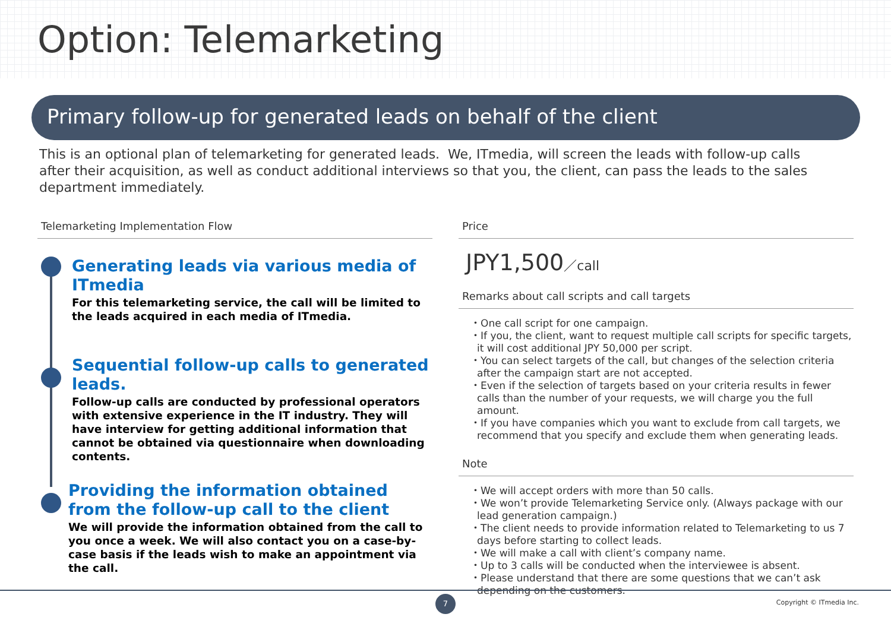Option: Telemarketing
Primary follow-up for generated leads on behalf of the client
This is an optional plan of telemarketing for generated leads. We, ITmedia, will screen the leads with follow-up calls after their acquisition, as well as conduct additional interviews so that you, the client, can pass the leads to the sales department immediately.
Telemarketing Implementation Flow
Generating leads via various media of ITmedia
For this telemarketing service, the call will be limited to the leads acquired in each media of ITmedia.
Sequential follow-up calls to generated leads.
Follow-up calls are conducted by professional operators with extensive experience in the IT industry. They will have interview for getting additional information that cannot be obtained via questionnaire when downloading contents.
Providing the information obtained from the follow-up call to the client
We will provide the information obtained from the call to you once a week. We will also contact you on a case-by-case basis if the leads wish to make an appointment via the call.
Price
JPY1,500／call
Remarks about call scripts and call targets
・One call script for one campaign.
・If you, the client, want to request multiple call scripts for specific targets, it will cost additional JPY 50,000 per script.
・You can select targets of the call, but changes of the selection criteria after the campaign start are not accepted.
・Even if the selection of targets based on your criteria results in fewer calls than the number of your requests, we will charge you the full amount.
・If you have companies which you want to exclude from call targets, we recommend that you specify and exclude them when generating leads.
Note
・We will accept orders with more than 50 calls.
・We won’t provide Telemarketing Service only. (Always package with our lead generation campaign.)
・The client needs to provide information related to Telemarketing to us 7 days before starting to collect leads.
・We will make a call with client’s company name.
・Up to 3 calls will be conducted when the interviewee is absent.
・Please understand that there are some questions that we can’t ask depending on the customers.
7 Copyright © ITmedia Inc.